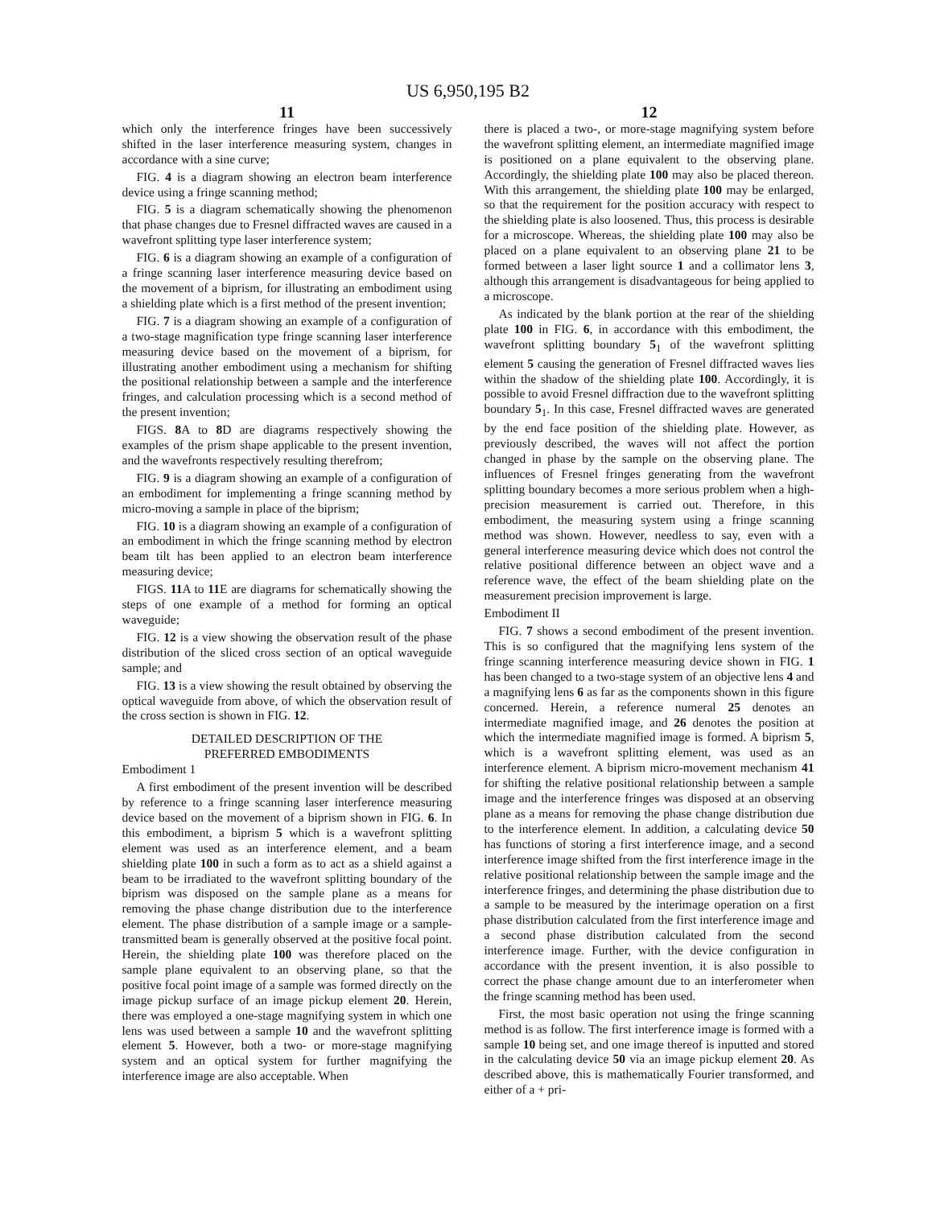US 6,950,195 B2
11
which only the interference fringes have been successively shifted in the laser interference measuring system, changes in accordance with a sine curve;
FIG. 4 is a diagram showing an electron beam interference device using a fringe scanning method;
FIG. 5 is a diagram schematically showing the phenomenon that phase changes due to Fresnel diffracted waves are caused in a wavefront splitting type laser interference system;
FIG. 6 is a diagram showing an example of a configuration of a fringe scanning laser interference measuring device based on the movement of a biprism, for illustrating an embodiment using a shielding plate which is a first method of the present invention;
FIG. 7 is a diagram showing an example of a configuration of a two-stage magnification type fringe scanning laser interference measuring device based on the movement of a biprism, for illustrating another embodiment using a mechanism for shifting the positional relationship between a sample and the interference fringes, and calculation processing which is a second method of the present invention;
FIGS. 8 A to 8 D are diagrams respectively showing the examples of the prism shape applicable to the present invention, and the wavefronts respectively resulting therefrom;
FIG. 9 is a diagram showing an example of a configuration of an embodiment for implementing a fringe scanning method by micro-moving a sample in place of the biprism;
FIG. 10 is a diagram showing an example of a configuration of an embodiment in which the fringe scanning method by electron beam tilt has been applied to an electron beam interference measuring device;
FIGS. 11 A to 11 E are diagrams for schematically showing the steps of one example of a method for forming an optical waveguide;
FIG. 12 is a view showing the observation result of the phase distribution of the sliced cross section of an optical waveguide sample; and
FIG. 13 is a view showing the result obtained by observing the optical waveguide from above, of which the observation result of the cross section is shown in FIG. 12.
DETAILED DESCRIPTION OF THE
PREFERRED EMBODIMENTS
Embodiment 1
A first embodiment of the present invention will be described by reference to a fringe scanning laser interference measuring device based on the movement of a biprism shown in FIG. 6. In this embodiment, a biprism 5 which is a wavefront splitting element was used as an interference element, and a beam shielding plate 100 in such a form as to act as a shield against a beam to be irradiated to the wavefront splitting boundary of the biprism was disposed on the sample plane as a means for removing the phase change distribution due to the interference element. The phase distribution of a sample image or a sample-transmitted beam is generally observed at the positive focal point. Herein, the shielding plate 100 was therefore placed on the sample plane equivalent to an observing plane, so that the positive focal point image of a sample was formed directly on the image pickup surface of an image pickup element 20. Herein, there was employed a one-stage magnifying system in which one lens was used between a sample 10 and the wavefront splitting element 5. However, both a two- or more-stage magnifying system and an optical system for further magnifying the interference image are also acceptable. When
12
there is placed a two-, or more-stage magnifying system before the wavefront splitting element, an intermediate magnified image is positioned on a plane equivalent to the observing plane. Accordingly, the shielding plate 100 may also be placed thereon. With this arrangement, the shielding plate 100 may be enlarged, so that the requirement for the position accuracy with respect to the shielding plate is also loosened. Thus, this process is desirable for a microscope. Whereas, the shielding plate 100 may also be placed on a plane equivalent to an observing plane 21 to be formed between a laser light source 1 and a collimator lens 3, although this arrangement is disadvantageous for being applied to a microscope.
As indicated by the blank portion at the rear of the shielding plate 100 in FIG. 6, in accordance with this embodiment, the wavefront splitting boundary 5<sub>1</sub> of the wavefront splitting element 5 causing the generation of Fresnel diffracted waves lies within the shadow of the shielding plate 100. Accordingly, it is possible to avoid Fresnel diffraction due to the wavefront splitting boundary 5<sub>1</sub>. In this case, Fresnel diffracted waves are generated by the end face position of the shielding plate. However, as previously described, the waves will not affect the portion changed in phase by the sample on the observing plane. The influences of Fresnel fringes generating from the wavefront splitting boundary becomes a more serious problem when a high-precision measurement is carried out. Therefore, in this embodiment, the measuring system using a fringe scanning method was shown. However, needless to say, even with a general interference measuring device which does not control the relative positional difference between an object wave and a reference wave, the effect of the beam shielding plate on the measurement precision improvement is large.
Embodiment II
FIG. 7 shows a second embodiment of the present invention. This is so configured that the magnifying lens system of the fringe scanning interference measuring device shown in FIG. 1 has been changed to a two-stage system of an objective lens 4 and a magnifying lens 6 as far as the components shown in this figure concerned. Herein, a reference numeral 25 denotes an intermediate magnified image, and 26 denotes the position at which the intermediate magnified image is formed. A biprism 5, which is a wavefront splitting element, was used as an interference element. A biprism micro-movement mechanism 41 for shifting the relative positional relationship between a sample image and the interference fringes was disposed at an observing plane as a means for removing the phase change distribution due to the interference element. In addition, a calculating device 50 has functions of storing a first interference image, and a second interference image shifted from the first interference image in the relative positional relationship between the sample image and the interference fringes, and determining the phase distribution due to a sample to be measured by the interimage operation on a first phase distribution calculated from the first interference image and a second phase distribution calculated from the second interference image. Further, with the device configuration in accordance with the present invention, it is also possible to correct the phase change amount due to an interferometer when the fringe scanning method has been used.
First, the most basic operation not using the fringe scanning method is as follow. The first interference image is formed with a sample 10 being set, and one image thereof is inputted and stored in the calculating device 50 via an image pickup element 20. As described above, this is mathematically Fourier transformed, and either of a + pri-